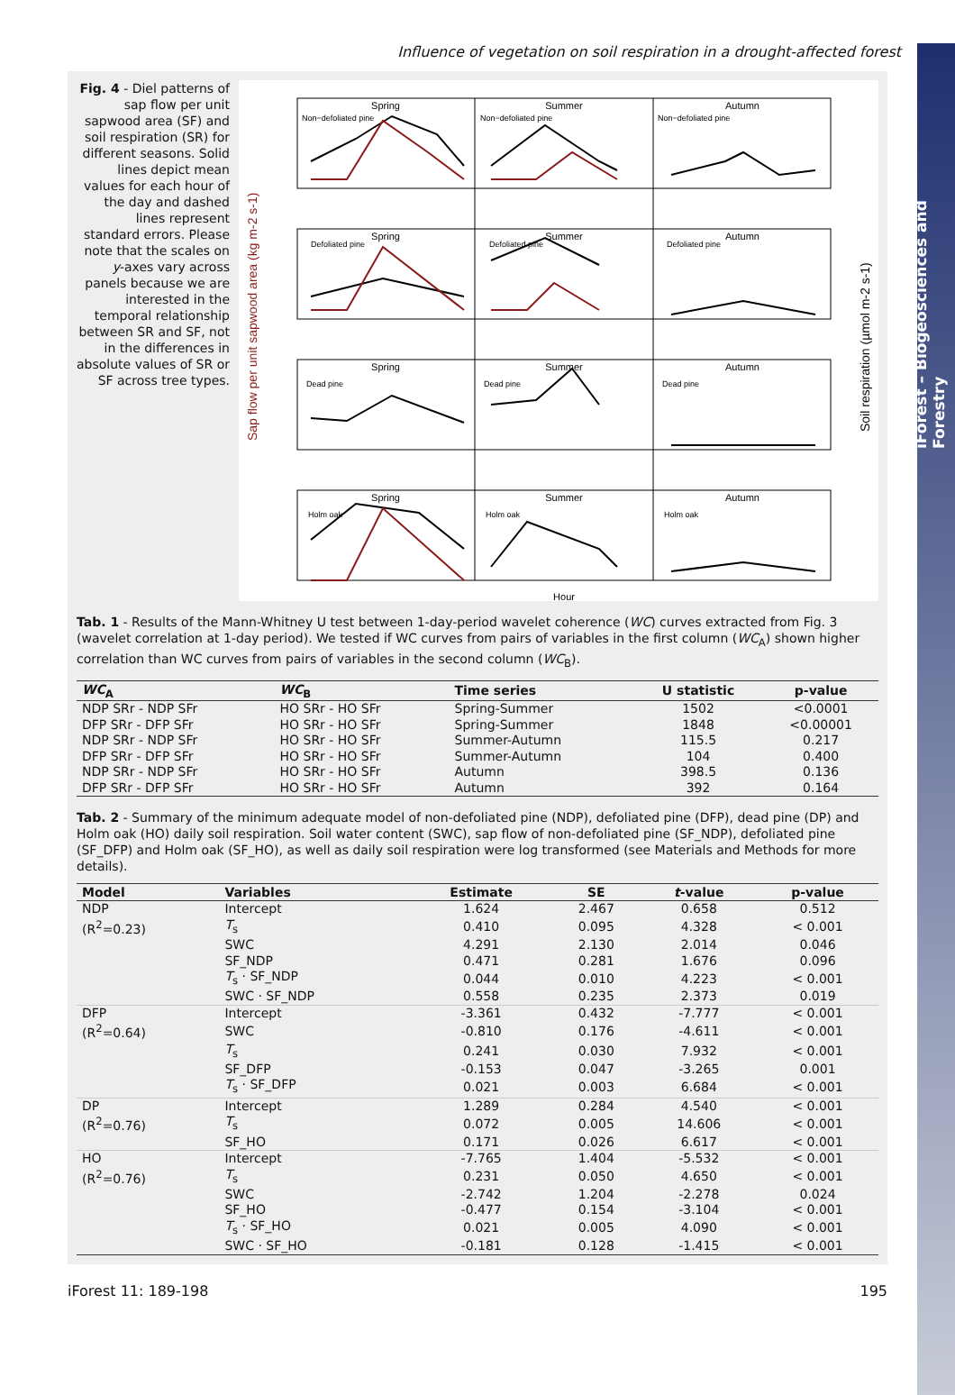iForest – Biogeosciences and Forestry
Influence of vegetation on soil respiration in a drought-affected forest
Fig. 4 - Diel patterns of sap flow per unit sapwood area (SF) and soil respiration (SR) for different seasons. Solid lines depict mean values for each hour of the day and dashed lines represent standard errors. Please note that the scales on y-axes vary across panels because we are interested in the temporal relationship between SR and SF, not in the differences in absolute values of SR or SF across tree types.
Sap flow per unit sapwood area (kg m-2 s-1)
Soil respiration (µmol m-2 s-1)
Spring
Summer
Autumn
Spring
Summer
Autumn
Spring
Summer
Autumn
Spring
Summer
Autumn
Hour
Non−defoliated pine
Non−defoliated pine
Non−defoliated pine
Defoliated pine
Defoliated pine
Defoliated pine
Dead pine
Dead pine
Dead pine
Holm oak
Holm oak
Holm oak
Tab. 1 - Results of the Mann-Whitney U test between 1-day-period wavelet coherence (WC) curves extracted from Fig. 3 (wavelet correlation at 1-day period). We tested if WC curves from pairs of variables in the first column (WC<sub>A</sub>) shown higher correlation than WC curves from pairs of variables in the second column (WC<sub>B</sub>).
| WC<sub>A</sub> | WC<sub>B</sub> | Time series | U statistic | p-value |
| --- | --- | --- | --- | --- |
| NDP SRr - NDP SFr | HO SRr - HO SFr | Spring-Summer | 1502 | <0.0001 |
| DFP SRr - DFP SFr | HO SRr - HO SFr | Spring-Summer | 1848 | <0.00001 |
| NDP SRr - NDP SFr | HO SRr - HO SFr | Summer-Autumn | 115.5 | 0.217 |
| DFP SRr - DFP SFr | HO SRr - HO SFr | Summer-Autumn | 104 | 0.400 |
| NDP SRr - NDP SFr | HO SRr - HO SFr | Autumn | 398.5 | 0.136 |
| DFP SRr - DFP SFr | HO SRr - HO SFr | Autumn | 392 | 0.164 |
Tab. 2 - Summary of the minimum adequate model of non-defoliated pine (NDP), defoliated pine (DFP), dead pine (DP) and Holm oak (HO) daily soil respiration. Soil water content (SWC), sap flow of non-defoliated pine (SF_NDP), defoliated pine (SF_DFP) and Holm oak (SF_HO), as well as daily soil respiration were log transformed (see Materials and Methods for more details).
| Model | Variables | Estimate | SE | t -value | p-value |
| --- | --- | --- | --- | --- | --- |
| NDP | Intercept | 1.624 | 2.467 | 0.658 | 0.512 |
| (R<sup>2</sup>=0.23) | T<sub>s</sub> | 0.410 | 0.095 | 4.328 | < 0.001 |
| | SWC | 4.291 | 2.130 | 2.014 | 0.046 |
| | SF_NDP | 0.471 | 0.281 | 1.676 | 0.096 |
| | T<sub>s</sub> · SF_NDP | 0.044 | 0.010 | 4.223 | < 0.001 |
| | SWC · SF_NDP | 0.558 | 0.235 | 2.373 | 0.019 |
| DFP | Intercept | -3.361 | 0.432 | -7.777 | < 0.001 |
| (R<sup>2</sup>=0.64) | SWC | -0.810 | 0.176 | -4.611 | < 0.001 |
| | T<sub>s</sub> | 0.241 | 0.030 | 7.932 | < 0.001 |
| | SF_DFP | -0.153 | 0.047 | -3.265 | 0.001 |
| | T<sub>s</sub> · SF_DFP | 0.021 | 0.003 | 6.684 | < 0.001 |
| DP | Intercept | 1.289 | 0.284 | 4.540 | < 0.001 |
| (R<sup>2</sup>=0.76) | T<sub>s</sub> | 0.072 | 0.005 | 14.606 | < 0.001 |
| | SF_HO | 0.171 | 0.026 | 6.617 | < 0.001 |
| HO | Intercept | -7.765 | 1.404 | -5.532 | < 0.001 |
| (R<sup>2</sup>=0.76) | T<sub>s</sub> | 0.231 | 0.050 | 4.650 | < 0.001 |
| | SWC | -2.742 | 1.204 | -2.278 | 0.024 |
| | SF_HO | -0.477 | 0.154 | -3.104 | < 0.001 |
| | T<sub>s</sub> · SF_HO | 0.021 | 0.005 | 4.090 | < 0.001 |
| | SWC · SF_HO | -0.181 | 0.128 | -1.415 | < 0.001 |
iForest 11: 189-198 195